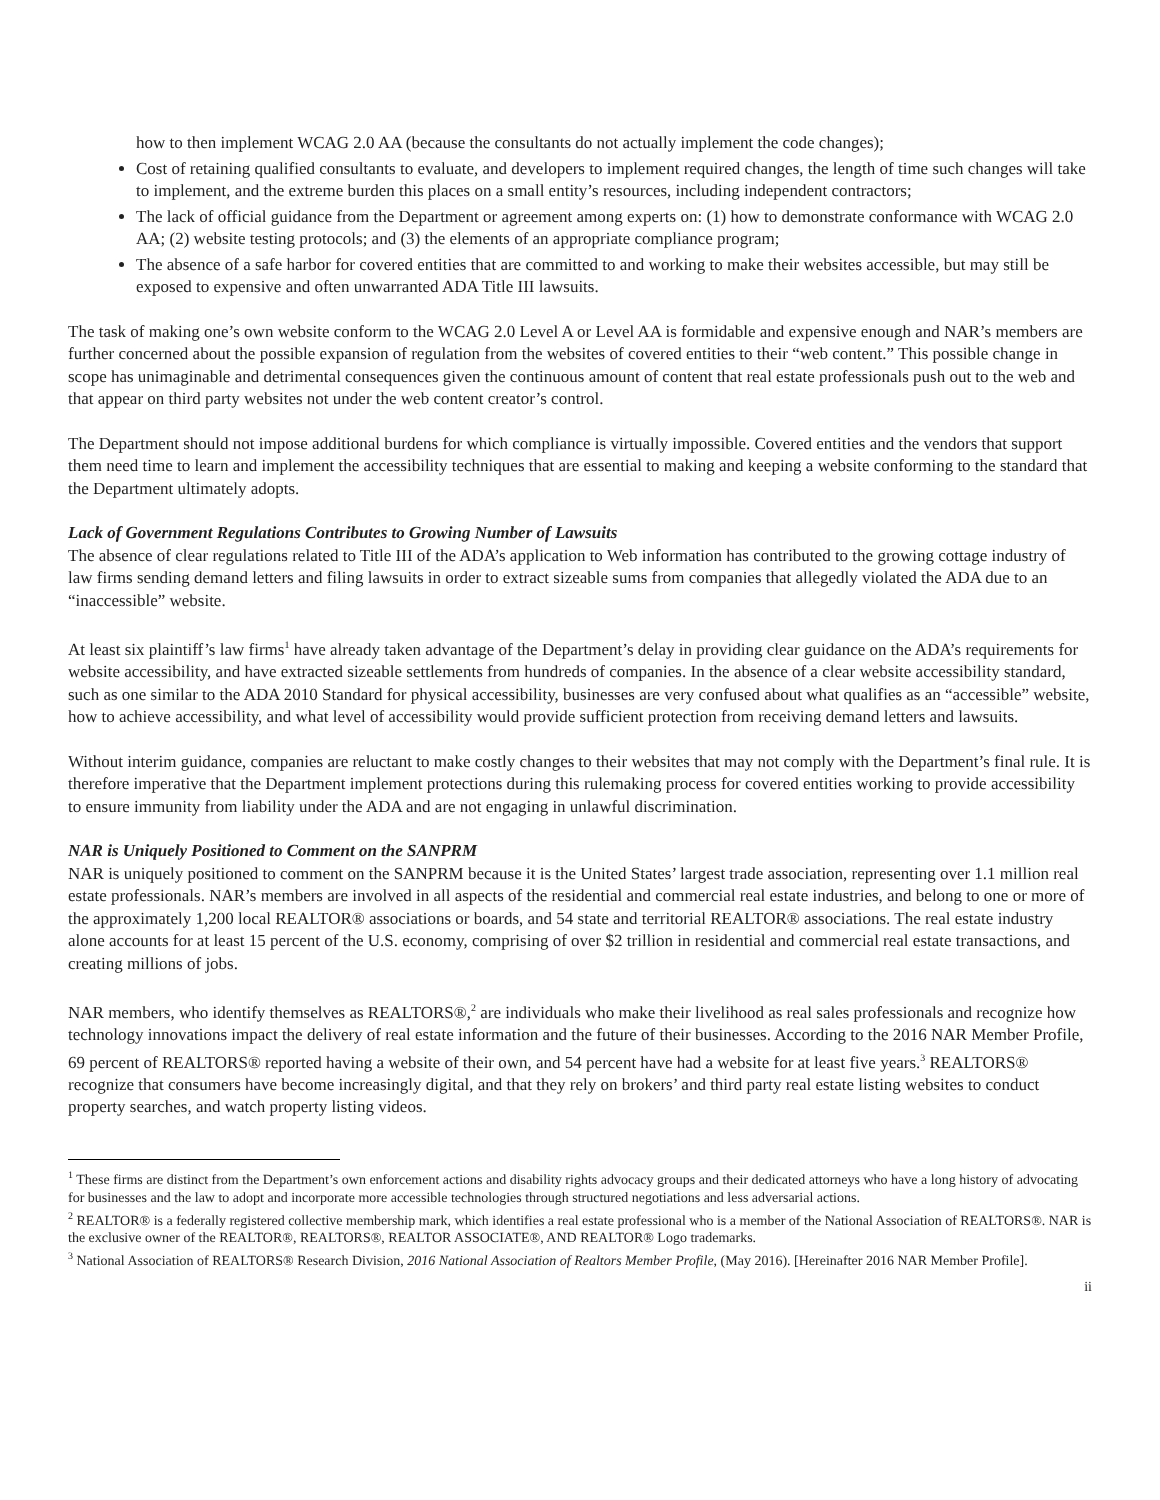how to then implement WCAG 2.0 AA (because the consultants do not actually implement the code changes);
Cost of retaining qualified consultants to evaluate, and developers to implement required changes, the length of time such changes will take to implement, and the extreme burden this places on a small entity’s resources, including independent contractors;
The lack of official guidance from the Department or agreement among experts on: (1) how to demonstrate conformance with WCAG 2.0 AA; (2) website testing protocols; and (3) the elements of an appropriate compliance program;
The absence of a safe harbor for covered entities that are committed to and working to make their websites accessible, but may still be exposed to expensive and often unwarranted ADA Title III lawsuits.
The task of making one’s own website conform to the WCAG 2.0 Level A or Level AA is formidable and expensive enough and NAR’s members are further concerned about the possible expansion of regulation from the websites of covered entities to their “web content.” This possible change in scope has unimaginable and detrimental consequences given the continuous amount of content that real estate professionals push out to the web and that appear on third party websites not under the web content creator’s control.
The Department should not impose additional burdens for which compliance is virtually impossible. Covered entities and the vendors that support them need time to learn and implement the accessibility techniques that are essential to making and keeping a website conforming to the standard that the Department ultimately adopts.
Lack of Government Regulations Contributes to Growing Number of Lawsuits
The absence of clear regulations related to Title III of the ADA’s application to Web information has contributed to the growing cottage industry of law firms sending demand letters and filing lawsuits in order to extract sizeable sums from companies that allegedly violated the ADA due to an “inaccessible” website.
At least six plaintiff’s law firms<sup>1</sup> have already taken advantage of the Department’s delay in providing clear guidance on the ADA’s requirements for website accessibility, and have extracted sizeable settlements from hundreds of companies. In the absence of a clear website accessibility standard, such as one similar to the ADA 2010 Standard for physical accessibility, businesses are very confused about what qualifies as an “accessible” website, how to achieve accessibility, and what level of accessibility would provide sufficient protection from receiving demand letters and lawsuits.
Without interim guidance, companies are reluctant to make costly changes to their websites that may not comply with the Department’s final rule. It is therefore imperative that the Department implement protections during this rulemaking process for covered entities working to provide accessibility to ensure immunity from liability under the ADA and are not engaging in unlawful discrimination.
NAR is Uniquely Positioned to Comment on the SANPRM
NAR is uniquely positioned to comment on the SANPRM because it is the United States’ largest trade association, representing over 1.1 million real estate professionals. NAR’s members are involved in all aspects of the residential and commercial real estate industries, and belong to one or more of the approximately 1,200 local REALTOR® associations or boards, and 54 state and territorial REALTOR® associations. The real estate industry alone accounts for at least 15 percent of the U.S. economy, comprising of over $2 trillion in residential and commercial real estate transactions, and creating millions of jobs.
NAR members, who identify themselves as REALTORS®,<sup>2</sup> are individuals who make their livelihood as real sales professionals and recognize how technology innovations impact the delivery of real estate information and the future of their businesses. According to the 2016 NAR Member Profile, 69 percent of REALTORS® reported having a website of their own, and 54 percent have had a website for at least five years.<sup>3</sup> REALTORS® recognize that consumers have become increasingly digital, and that they rely on brokers’ and third party real estate listing websites to conduct property searches, and watch property listing videos.
<sup>1</sup> These firms are distinct from the Department’s own enforcement actions and disability rights advocacy groups and their dedicated attorneys who have a long history of advocating for businesses and the law to adopt and incorporate more accessible technologies through structured negotiations and less adversarial actions.
<sup>2</sup> REALTOR® is a federally registered collective membership mark, which identifies a real estate professional who is a member of the National Association of REALTORS®. NAR is the exclusive owner of the REALTOR®, REALTORS®, REALTOR ASSOCIATE®, AND REALTOR® Logo trademarks.
<sup>3</sup> National Association of REALTORS® Research Division, 2016 National Association of Realtors Member Profile, (May 2016). [Hereinafter 2016 NAR Member Profile].
ii